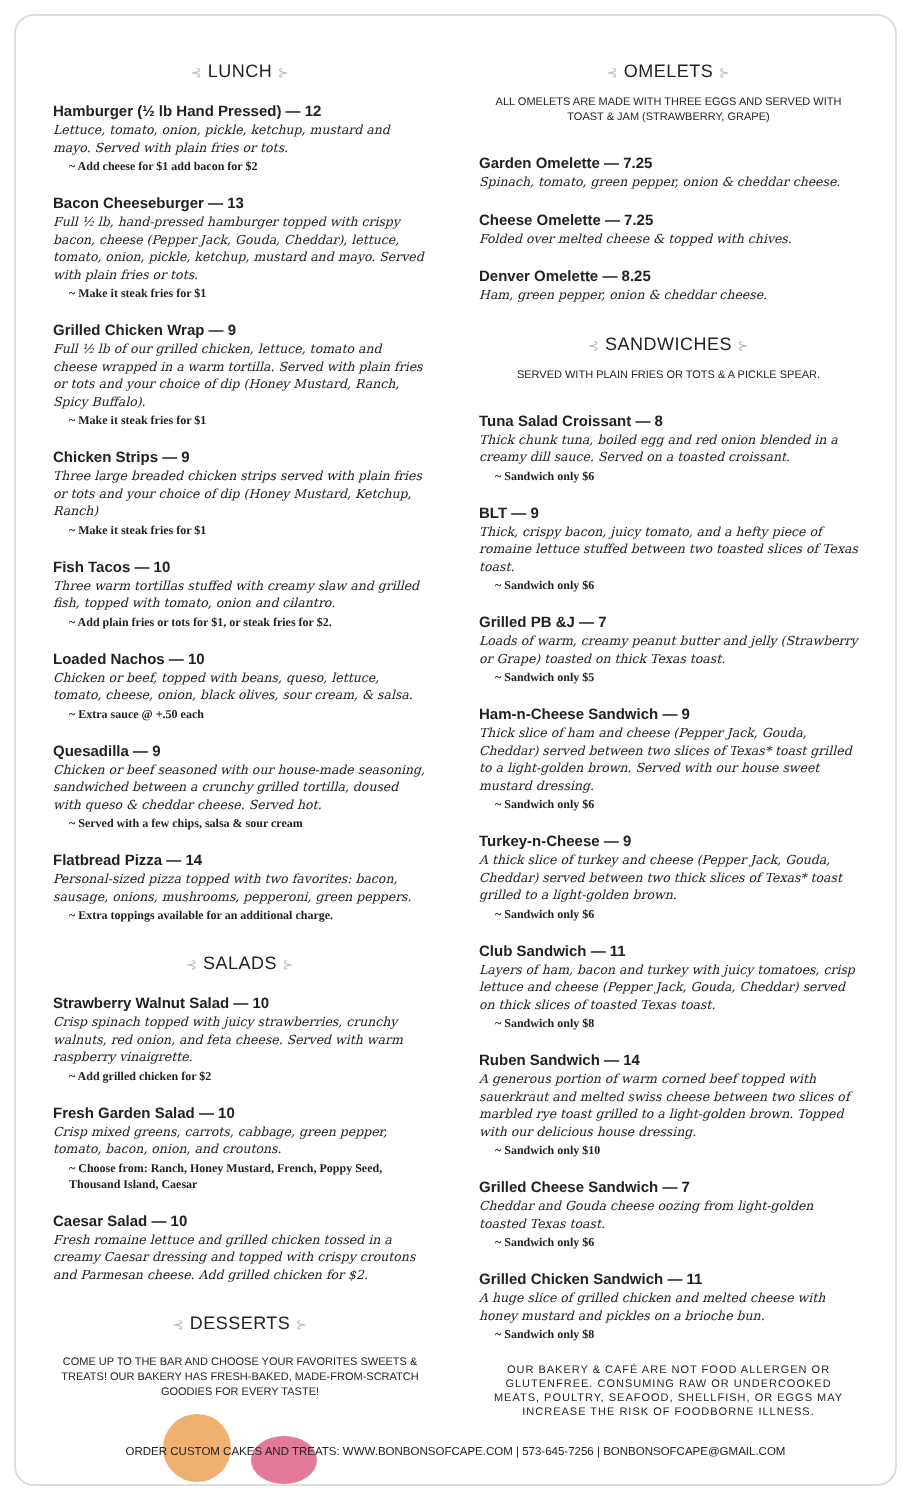⊰ LUNCH ⊱
Hamburger (½ lb Hand Pressed) — 12
Lettuce, tomato, onion, pickle, ketchup, mustard and mayo. Served with plain fries or tots.
~ Add cheese for $1 add bacon for $2
Bacon Cheeseburger — 13
Full ½ lb, hand-pressed hamburger topped with crispy bacon, cheese (Pepper Jack, Gouda, Cheddar), lettuce, tomato, onion, pickle, ketchup, mustard and mayo. Served with plain fries or tots.
~ Make it steak fries for $1
Grilled Chicken Wrap — 9
Full ½ lb of our grilled chicken, lettuce, tomato and cheese wrapped in a warm tortilla. Served with plain fries or tots and your choice of dip (Honey Mustard, Ranch, Spicy Buffalo).
~ Make it steak fries for $1
Chicken Strips — 9
Three large breaded chicken strips served with plain fries or tots and your choice of dip (Honey Mustard, Ketchup, Ranch)
~ Make it steak fries for $1
Fish Tacos — 10
Three warm tortillas stuffed with creamy slaw and grilled fish, topped with tomato, onion and cilantro.
~ Add plain fries or tots for $1, or steak fries for $2.
Loaded Nachos — 10
Chicken or beef, topped with beans, queso, lettuce, tomato, cheese, onion, black olives, sour cream, & salsa.
~ Extra sauce @ +.50 each
Quesadilla — 9
Chicken or beef seasoned with our house-made seasoning, sandwiched between a crunchy grilled tortilla, doused with queso & cheddar cheese. Served hot.
~ Served with a few chips, salsa & sour cream
Flatbread Pizza — 14
Personal-sized pizza topped with two favorites: bacon, sausage, onions, mushrooms, pepperoni, green peppers.
~ Extra toppings available for an additional charge.
⊰ SALADS ⊱
Strawberry Walnut Salad — 10
Crisp spinach topped with juicy strawberries, crunchy walnuts, red onion, and feta cheese. Served with warm raspberry vinaigrette.
~ Add grilled chicken for $2
Fresh Garden Salad — 10
Crisp mixed greens, carrots, cabbage, green pepper, tomato, bacon, onion, and croutons.
~ Choose from: Ranch, Honey Mustard, French, Poppy Seed, Thousand Island, Caesar
Caesar Salad — 10
Fresh romaine lettuce and grilled chicken tossed in a creamy Caesar dressing and topped with crispy croutons and Parmesan cheese. Add grilled chicken for $2.
⊰ DESSERTS ⊱
COME UP TO THE BAR AND CHOOSE YOUR FAVORITES SWEETS & TREATS! OUR BAKERY HAS FRESH-BAKED, MADE-FROM-SCRATCH GOODIES FOR EVERY TASTE!
⊰ OMELETS ⊱
ALL OMELETS ARE MADE WITH THREE EGGS AND SERVED WITH TOAST & JAM (STRAWBERRY, GRAPE)
Garden Omelette — 7.25
Spinach, tomato, green pepper, onion & cheddar cheese.
Cheese Omelette — 7.25
Folded over melted cheese & topped with chives.
Denver Omelette — 8.25
Ham, green pepper, onion & cheddar cheese.
⊰ SANDWICHES ⊱
SERVED WITH PLAIN FRIES OR TOTS & A PICKLE SPEAR.
Tuna Salad Croissant — 8
Thick chunk tuna, boiled egg and red onion blended in a creamy dill sauce. Served on a toasted croissant.
~ Sandwich only $6
BLT — 9
Thick, crispy bacon, juicy tomato, and a hefty piece of romaine lettuce stuffed between two toasted slices of Texas toast.
~ Sandwich only $6
Grilled PB &J — 7
Loads of warm, creamy peanut butter and jelly (Strawberry or Grape) toasted on thick Texas toast.
~ Sandwich only $5
Ham-n-Cheese Sandwich — 9
Thick slice of ham and cheese (Pepper Jack, Gouda, Cheddar) served between two slices of Texas* toast grilled to a light-golden brown. Served with our house sweet mustard dressing.
~ Sandwich only $6
Turkey-n-Cheese — 9
A thick slice of turkey and cheese (Pepper Jack, Gouda, Cheddar) served between two thick slices of Texas* toast grilled to a light-golden brown.
~ Sandwich only $6
Club Sandwich — 11
Layers of ham, bacon and turkey with juicy tomatoes, crisp lettuce and cheese (Pepper Jack, Gouda, Cheddar) served on thick slices of toasted Texas toast.
~ Sandwich only $8
Ruben Sandwich — 14
A generous portion of warm corned beef topped with sauerkraut and melted swiss cheese between two slices of marbled rye toast grilled to a light-golden brown. Topped with our delicious house dressing.
~ Sandwich only $10
Grilled Cheese Sandwich — 7
Cheddar and Gouda cheese oozing from light-golden toasted Texas toast.
~ Sandwich only $6
Grilled Chicken Sandwich — 11
A huge slice of grilled chicken and melted cheese with honey mustard and pickles on a brioche bun.
~ Sandwich only $8
OUR BAKERY & CAFÉ ARE NOT FOOD ALLERGEN OR GLUTENFREE. CONSUMING RAW OR UNDERCOOKED MEATS, POULTRY, SEAFOOD, SHELLFISH, OR EGGS MAY INCREASE THE RISK OF FOODBORNE ILLNESS.
ORDER CUSTOM CAKES AND TREATS: WWW.BONBONSOFCAPE.COM | 573-645-7256 | BONBONSOFCAPE@GMAIL.COM